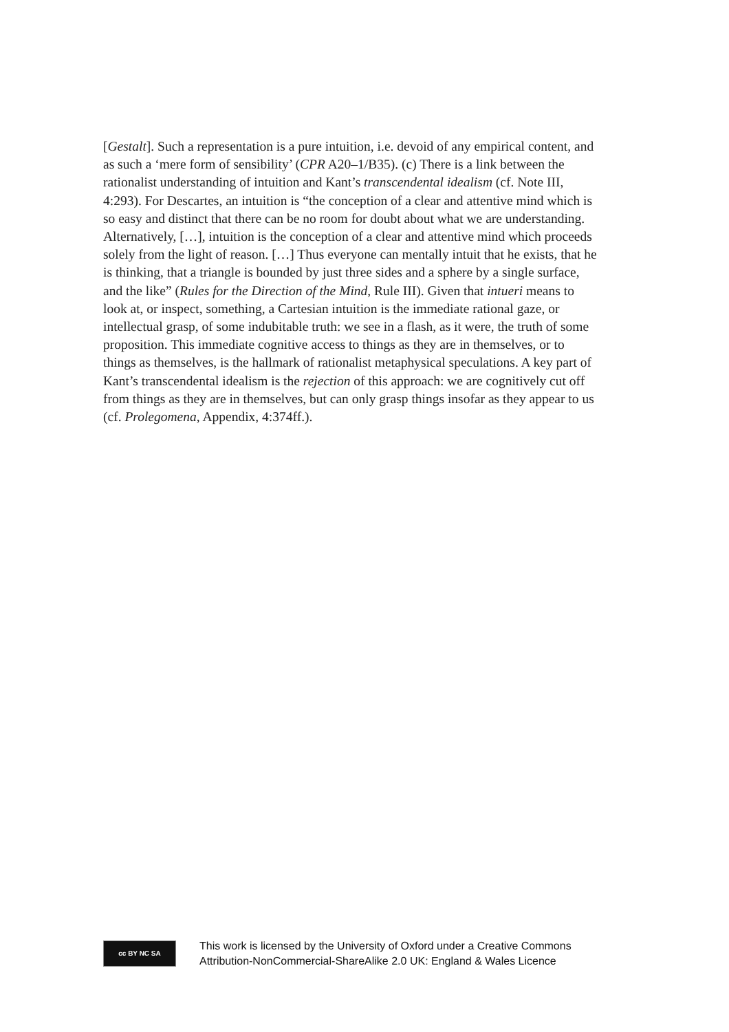[Gestalt]. Such a representation is a pure intuition, i.e. devoid of any empirical content, and as such a ‘mere form of sensibility’ (CPR A20–1/B35). (c) There is a link between the rationalist understanding of intuition and Kant’s transcendental idealism (cf. Note III, 4:293). For Descartes, an intuition is “the conception of a clear and attentive mind which is so easy and distinct that there can be no room for doubt about what we are understanding. Alternatively, […], intuition is the conception of a clear and attentive mind which proceeds solely from the light of reason. […] Thus everyone can mentally intuit that he exists, that he is thinking, that a triangle is bounded by just three sides and a sphere by a single surface, and the like” (Rules for the Direction of the Mind, Rule III). Given that intueri means to look at, or inspect, something, a Cartesian intuition is the immediate rational gaze, or intellectual grasp, of some indubitable truth: we see in a flash, as it were, the truth of some proposition. This immediate cognitive access to things as they are in themselves, or to things as themselves, is the hallmark of rationalist metaphysical speculations. A key part of Kant’s transcendental idealism is the rejection of this approach: we are cognitively cut off from things as they are in themselves, but can only grasp things insofar as they appear to us (cf. Prolegomena, Appendix, 4:374ff.).
cc BY NC SA
This work is licensed by the University of Oxford under a Creative Commons
Attribution-NonCommercial-ShareAlike 2.0 UK: England & Wales Licence